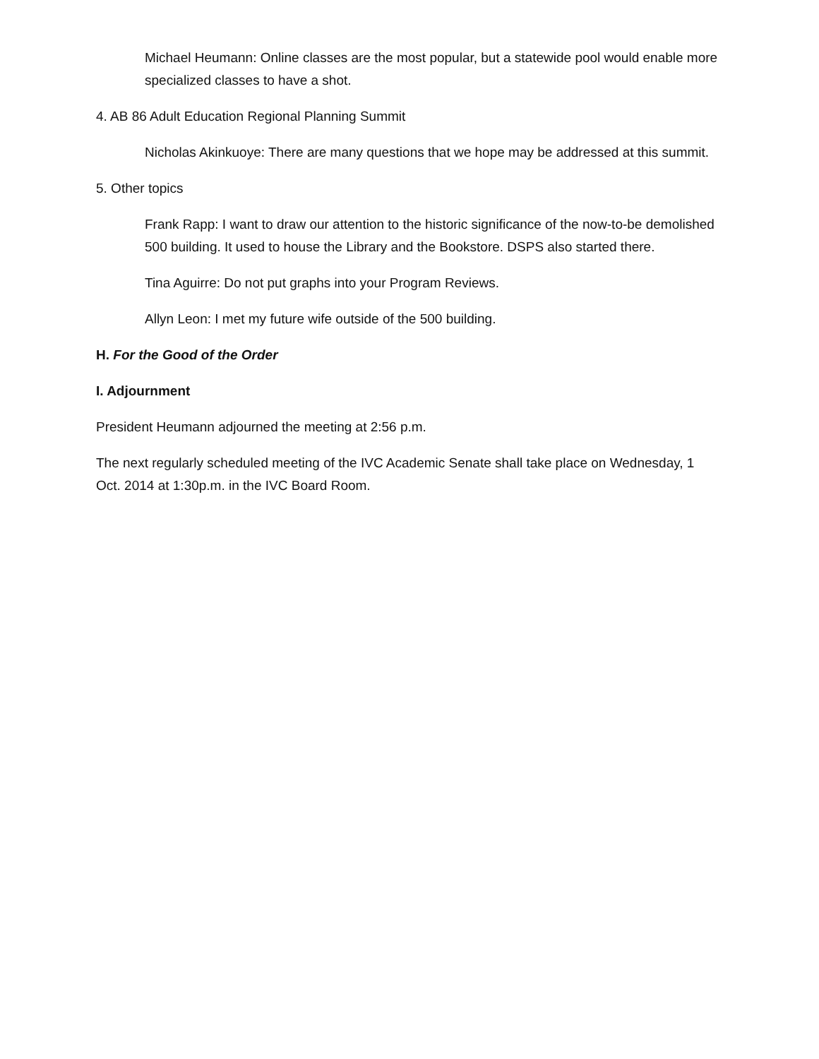Michael Heumann: Online classes are the most popular, but a statewide pool would enable more specialized classes to have a shot.
4. AB 86 Adult Education Regional Planning Summit
Nicholas Akinkuoye: There are many questions that we hope may be addressed at this summit.
5. Other topics
Frank Rapp: I want to draw our attention to the historic significance of the now-to-be demolished 500 building. It used to house the Library and the Bookstore. DSPS also started there.
Tina Aguirre: Do not put graphs into your Program Reviews.
Allyn Leon: I met my future wife outside of the 500 building.
H. For the Good of the Order
I. Adjournment
President Heumann adjourned the meeting at 2:56 p.m.
The next regularly scheduled meeting of the IVC Academic Senate shall take place on Wednesday, 1 Oct. 2014 at 1:30p.m. in the IVC Board Room.